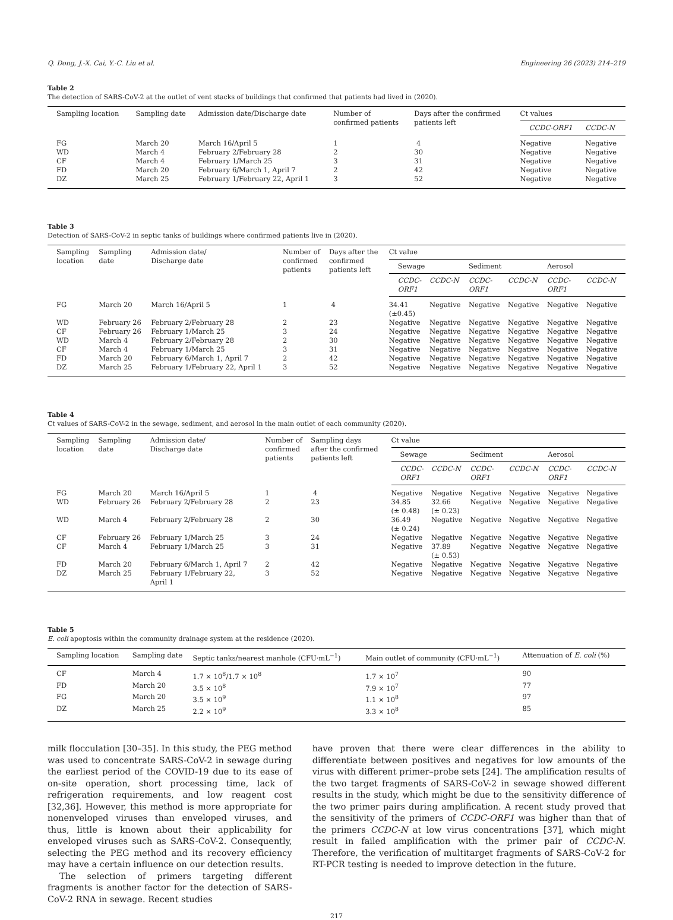Q. Dong, J.-X. Cai, Y.-C. Liu et al. Engineering 26 (2023) 214–219
Table 2
The detection of SARS-CoV-2 at the outlet of vent stacks of buildings that confirmed that patients had lived in (2020).
| Sampling location | Sampling date | Admission date/Discharge date | Number of confirmed patients | Days after the confirmed patients left | Ct values | |
| --- | --- | --- | --- | --- | --- | --- |
| | | | | | CCDC-ORF1 | CCDC-N |
| FG | March 20 | March 16/April 5 | 1 | 4 | Negative | Negative |
| WD | March 4 | February 2/February 28 | 2 | 30 | Negative | Negative |
| CF | March 4 | February 1/March 25 | 3 | 31 | Negative | Negative |
| FD | March 20 | February 6/March 1, April 7 | 2 | 42 | Negative | Negative |
| DZ | March 25 | February 1/February 22, April 1 | 3 | 52 | Negative | Negative |
Table 3
Detection of SARS-CoV-2 in septic tanks of buildings where confirmed patients live in (2020).
| Sampling location | Sampling date | Admission date/ Discharge date | Number of confirmed patients | Days after the confirmed patients left | Ct value | | | | | |
| --- | --- | --- | --- | --- | --- | --- | --- | --- | --- | --- |
| | | | | | Sewage | | Sediment | | Aerosol | |
| | | | | | CCDC- ORF1 | CCDC-N | CCDC- ORF1 | CCDC-N | CCDC- ORF1 | CCDC-N |
| FG | March 20 | March 16/April 5 | 1 | 4 | 34.41 (±0.45) | Negative | Negative | Negative | Negative | Negative |
| WD | February 26 | February 2/February 28 | 2 | 23 | Negative | Negative | Negative | Negative | Negative | Negative |
| CF | February 26 | February 1/March 25 | 3 | 24 | Negative | Negative | Negative | Negative | Negative | Negative |
| WD | March 4 | February 2/February 28 | 2 | 30 | Negative | Negative | Negative | Negative | Negative | Negative |
| CF | March 4 | February 1/March 25 | 3 | 31 | Negative | Negative | Negative | Negative | Negative | Negative |
| FD | March 20 | February 6/March 1, April 7 | 2 | 42 | Negative | Negative | Negative | Negative | Negative | Negative |
| DZ | March 25 | February 1/February 22, April 1 | 3 | 52 | Negative | Negative | Negative | Negative | Negative | Negative |
Table 4
Ct values of SARS-CoV-2 in the sewage, sediment, and aerosol in the main outlet of each community (2020).
| Sampling location | Sampling date | Admission date/ Discharge date | Number of confirmed patients | Sampling days after the confirmed patients left | Ct value | | | | | |
| --- | --- | --- | --- | --- | --- | --- | --- | --- | --- | --- |
| | | | | | Sewage | | Sediment | | Aerosol | |
| | | | | | CCDC- ORF1 | CCDC-N | CCDC- ORF1 | CCDC-N | CCDC- ORF1 | CCDC-N |
| FG | March 20 | March 16/April 5 | 1 | 4 | Negative | Negative | Negative | Negative | Negative | Negative |
| WD | February 26 | February 2/February 28 | 2 | 23 | 34.85 (± 0.48) | 32.66 (± 0.23) | Negative | Negative | Negative | Negative |
| WD | March 4 | February 2/February 28 | 2 | 30 | 36.49 (± 0.24) | Negative | Negative | Negative | Negative | Negative |
| CF | February 26 | February 1/March 25 | 3 | 24 | Negative | Negative | Negative | Negative | Negative | Negative |
| CF | March 4 | February 1/March 25 | 3 | 31 | Negative | 37.89 (± 0.53) | Negative | Negative | Negative | Negative |
| FD | March 20 | February 6/March 1, April 7 | 2 | 42 | Negative | Negative | Negative | Negative | Negative | Negative |
| DZ | March 25 | February 1/February 22, April 1 | 3 | 52 | Negative | Negative | Negative | Negative | Negative | Negative |
Table 5
E. coli apoptosis within the community drainage system at the residence (2020).
| Sampling location | Sampling date | Septic tanks/nearest manhole (CFU·mL<sup>−1</sup>) | Main outlet of community (CFU·mL<sup>−1</sup>) | Attenuation of E. coli (%) |
| --- | --- | --- | --- | --- |
| CF | March 4 | 1.7 × 10<sup>8</sup>/1.7 × 10<sup>8</sup> | 1.7 × 10<sup>7</sup> | 90 |
| FD | March 20 | 3.5 × 10<sup>8</sup> | 7.9 × 10<sup>7</sup> | 77 |
| FG | March 20 | 3.5 × 10<sup>9</sup> | 1.1 × 10<sup>8</sup> | 97 |
| DZ | March 25 | 2.2 × 10<sup>9</sup> | 3.3 × 10<sup>8</sup> | 85 |
milk flocculation [30–35]. In this study, the PEG method was used to concentrate SARS-CoV-2 in sewage during the earliest period of the COVID-19 due to its ease of on-site operation, short processing time, lack of refrigeration requirements, and low reagent cost [32,36]. However, this method is more appropriate for nonenveloped viruses than enveloped viruses, and thus, little is known about their applicability for enveloped viruses such as SARS-CoV-2. Consequently, selecting the PEG method and its recovery efficiency may have a certain influence on our detection results.
The selection of primers targeting different fragments is another factor for the detection of SARS-CoV-2 RNA in sewage. Recent studies
have proven that there were clear differences in the ability to differentiate between positives and negatives for low amounts of the virus with different primer–probe sets [24]. The amplification results of the two target fragments of SARS-CoV-2 in sewage showed different results in the study, which might be due to the sensitivity difference of the two primer pairs during amplification. A recent study proved that the sensitivity of the primers of CCDC-ORF1 was higher than that of the primers CCDC-N at low virus concentrations [37], which might result in failed amplification with the primer pair of CCDC-N. Therefore, the verification of multitarget fragments of SARS-CoV-2 for RT-PCR testing is needed to improve detection in the future.
217